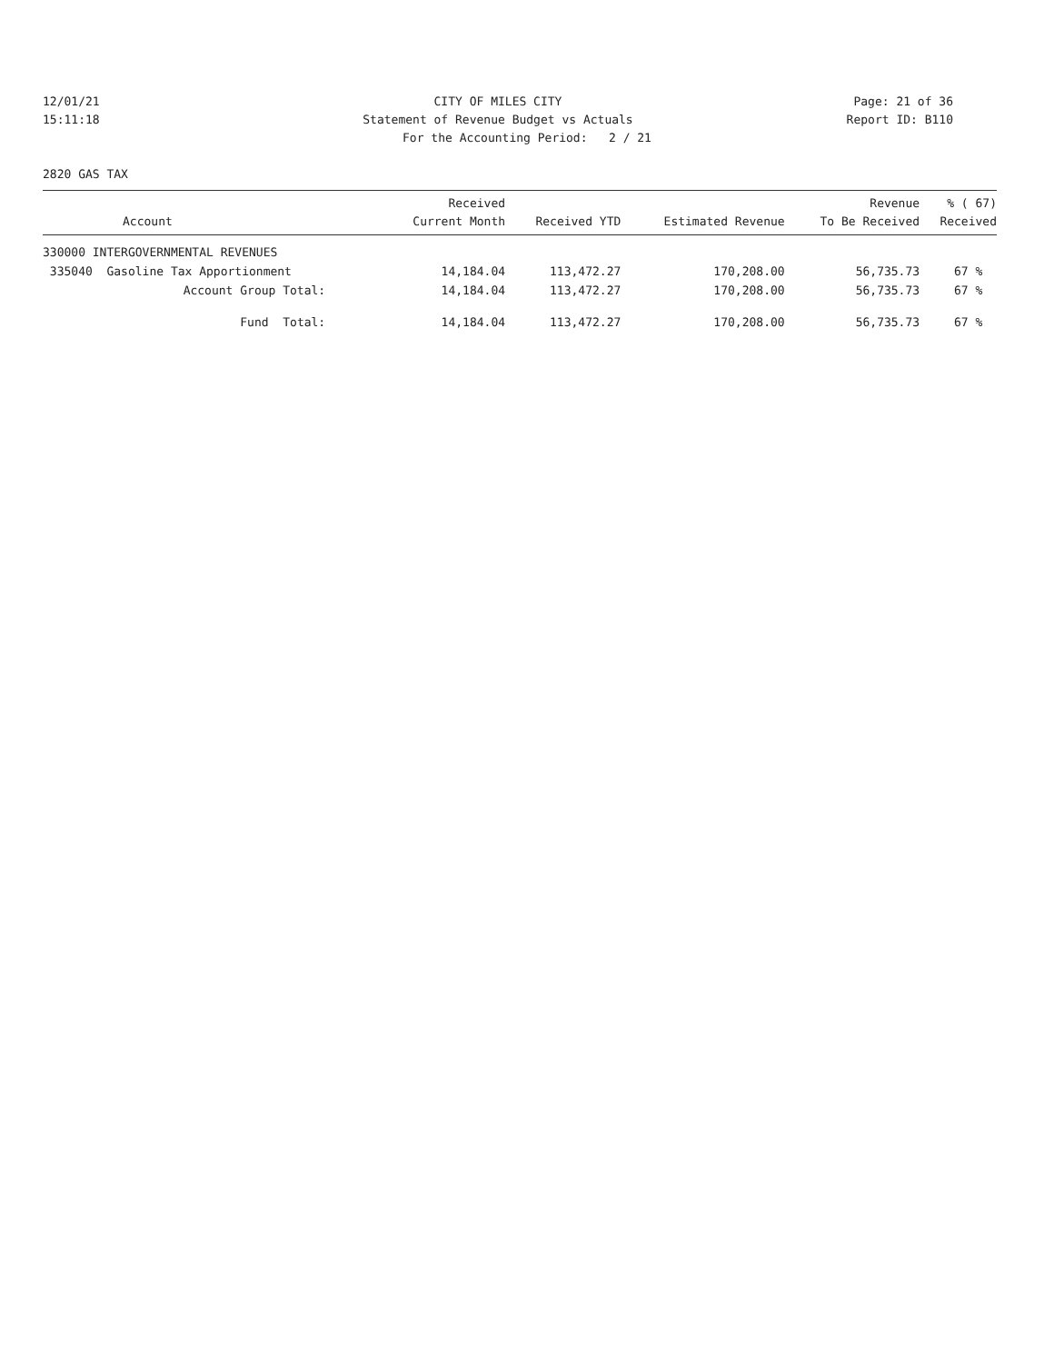12/01/21 CITY OF MILES CITY Page: 21 of 36
15:11:18 Statement of Revenue Budget vs Actuals Report ID: B110
For the Accounting Period: 2 / 21
2820 GAS TAX
| Account | Received Current Month | Received YTD | Estimated Revenue | Revenue To Be Received | % ( 67) Received |
| --- | --- | --- | --- | --- | --- |
| 330000 INTERGOVERNMENTAL REVENUES | | | | | |
| 335040 Gasoline Tax Apportionment | 14,184.04 | 113,472.27 | 170,208.00 | 56,735.73 | 67 % |
| Account Group Total: | 14,184.04 | 113,472.27 | 170,208.00 | 56,735.73 | 67 % |
| Fund Total: | 14,184.04 | 113,472.27 | 170,208.00 | 56,735.73 | 67 % |